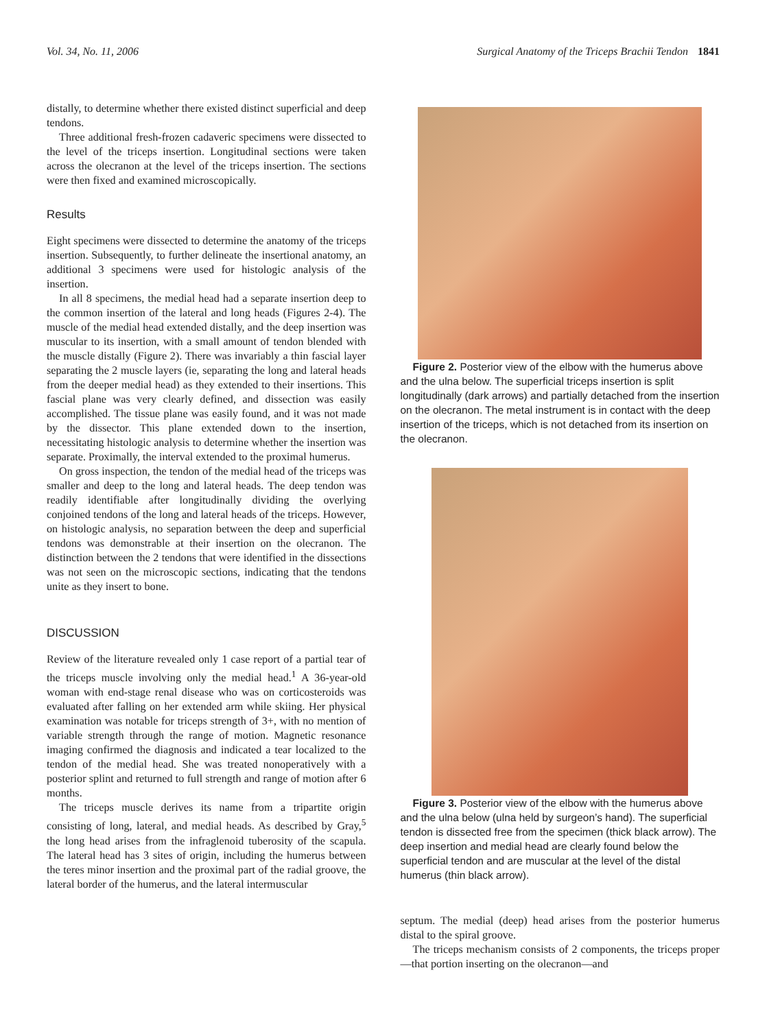Vol. 34, No. 11, 2006 Surgical Anatomy of the Triceps Brachii Tendon 1841
distally, to determine whether there existed distinct superficial and deep tendons.
Three additional fresh-frozen cadaveric specimens were dissected to the level of the triceps insertion. Longitudinal sections were taken across the olecranon at the level of the triceps insertion. The sections were then fixed and examined microscopically.
Results
Eight specimens were dissected to determine the anatomy of the triceps insertion. Subsequently, to further delineate the insertional anatomy, an additional 3 specimens were used for histologic analysis of the insertion.
In all 8 specimens, the medial head had a separate insertion deep to the common insertion of the lateral and long heads (Figures 2-4). The muscle of the medial head extended distally, and the deep insertion was muscular to its insertion, with a small amount of tendon blended with the muscle distally (Figure 2). There was invariably a thin fascial layer separating the 2 muscle layers (ie, separating the long and lateral heads from the deeper medial head) as they extended to their insertions. This fascial plane was very clearly defined, and dissection was easily accomplished. The tissue plane was easily found, and it was not made by the dissector. This plane extended down to the insertion, necessitating histologic analysis to determine whether the insertion was separate. Proximally, the interval extended to the proximal humerus.
On gross inspection, the tendon of the medial head of the triceps was smaller and deep to the long and lateral heads. The deep tendon was readily identifiable after longitudinally dividing the overlying conjoined tendons of the long and lateral heads of the triceps. However, on histologic analysis, no separation between the deep and superficial tendons was demonstrable at their insertion on the olecranon. The distinction between the 2 tendons that were identified in the dissections was not seen on the microscopic sections, indicating that the tendons unite as they insert to bone.
DISCUSSION
Review of the literature revealed only 1 case report of a partial tear of the triceps muscle involving only the medial head.<sup>1</sup> A 36-year-old woman with end-stage renal disease who was on corticosteroids was evaluated after falling on her extended arm while skiing. Her physical examination was notable for triceps strength of 3+, with no mention of variable strength through the range of motion. Magnetic resonance imaging confirmed the diagnosis and indicated a tear localized to the tendon of the medial head. She was treated nonoperatively with a posterior splint and returned to full strength and range of motion after 6 months.
The triceps muscle derives its name from a tripartite origin consisting of long, lateral, and medial heads. As described by Gray,<sup>5</sup> the long head arises from the infraglenoid tuberosity of the scapula. The lateral head has 3 sites of origin, including the humerus between the teres minor insertion and the proximal part of the radial groove, the lateral border of the humerus, and the lateral intermuscular
Figure 2. Posterior view of the elbow with the humerus above and the ulna below. The superficial triceps insertion is split longitudinally (dark arrows) and partially detached from the insertion on the olecranon. The metal instrument is in contact with the deep insertion of the triceps, which is not detached from its insertion on the olecranon.
Figure 3. Posterior view of the elbow with the humerus above and the ulna below (ulna held by surgeon’s hand). The superficial tendon is dissected free from the specimen (thick black arrow). The deep insertion and medial head are clearly found below the superficial tendon and are muscular at the level of the distal humerus (thin black arrow).
septum. The medial (deep) head arises from the posterior humerus distal to the spiral groove.
The triceps mechanism consists of 2 components, the triceps proper—that portion inserting on the olecranon—and